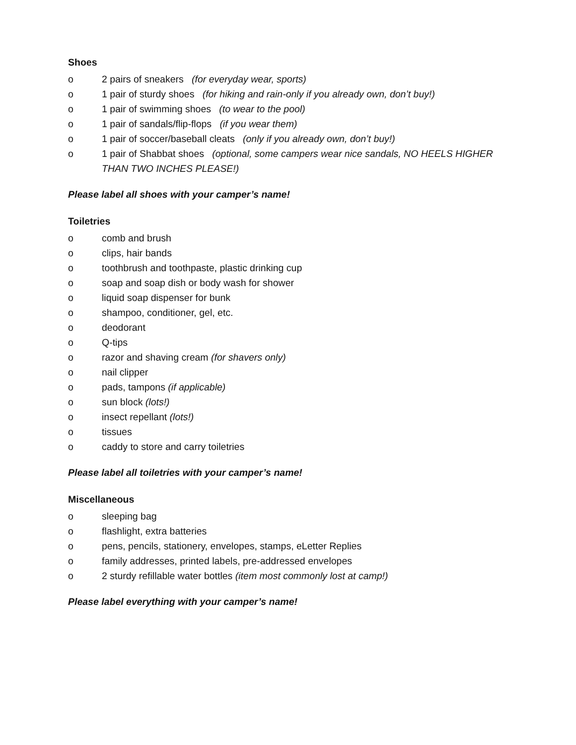Shoes
o 2 pairs of sneakers (for everyday wear, sports)
o 1 pair of sturdy shoes (for hiking and rain-only if you already own, don’t buy!)
o 1 pair of swimming shoes (to wear to the pool)
o 1 pair of sandals/flip-flops (if you wear them)
o 1 pair of soccer/baseball cleats (only if you already own, don’t buy!)
o 1 pair of Shabbat shoes (optional, some campers wear nice sandals, NO HEELS HIGHER THAN TWO INCHES PLEASE!)
Please label all shoes with your camper’s name!
Toiletries
o comb and brush
o clips, hair bands
o toothbrush and toothpaste, plastic drinking cup
o soap and soap dish or body wash for shower
o liquid soap dispenser for bunk
o shampoo, conditioner, gel, etc.
o deodorant
o Q-tips
o razor and shaving cream (for shavers only)
o nail clipper
o pads, tampons (if applicable)
o sun block (lots!)
o insect repellant (lots!)
o tissues
o caddy to store and carry toiletries
Please label all toiletries with your camper’s name!
Miscellaneous
o sleeping bag
o flashlight, extra batteries
o pens, pencils, stationery, envelopes, stamps, eLetter Replies
o family addresses, printed labels, pre-addressed envelopes
o 2 sturdy refillable water bottles (item most commonly lost at camp!)
Please label everything with your camper’s name!